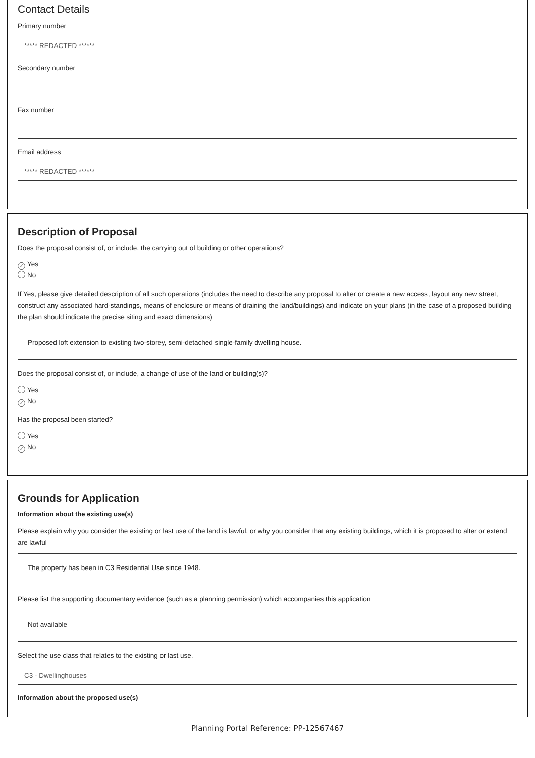Contact Details
Primary number
***** REDACTED ******
Secondary number
Fax number
Email address
***** REDACTED ******
Description of Proposal
Does the proposal consist of, or include, the carrying out of building or other operations?
✓ Yes
No
If Yes, please give detailed description of all such operations (includes the need to describe any proposal to alter or create a new access, layout any new street, construct any associated hard-standings, means of enclosure or means of draining the land/buildings) and indicate on your plans (in the case of a proposed building the plan should indicate the precise siting and exact dimensions)
Proposed loft extension to existing two-storey, semi-detached single-family dwelling house.
Does the proposal consist of, or include, a change of use of the land or building(s)?
Yes
✓ No
Has the proposal been started?
Yes
✓ No
Grounds for Application
Information about the existing use(s)
Please explain why you consider the existing or last use of the land is lawful, or why you consider that any existing buildings, which it is proposed to alter or extend are lawful
The property has been in C3 Residential Use since 1948.
Please list the supporting documentary evidence (such as a planning permission) which accompanies this application
Not available
Select the use class that relates to the existing or last use.
C3 - Dwellinghouses
Information about the proposed use(s)
Planning Portal Reference: PP-12567467